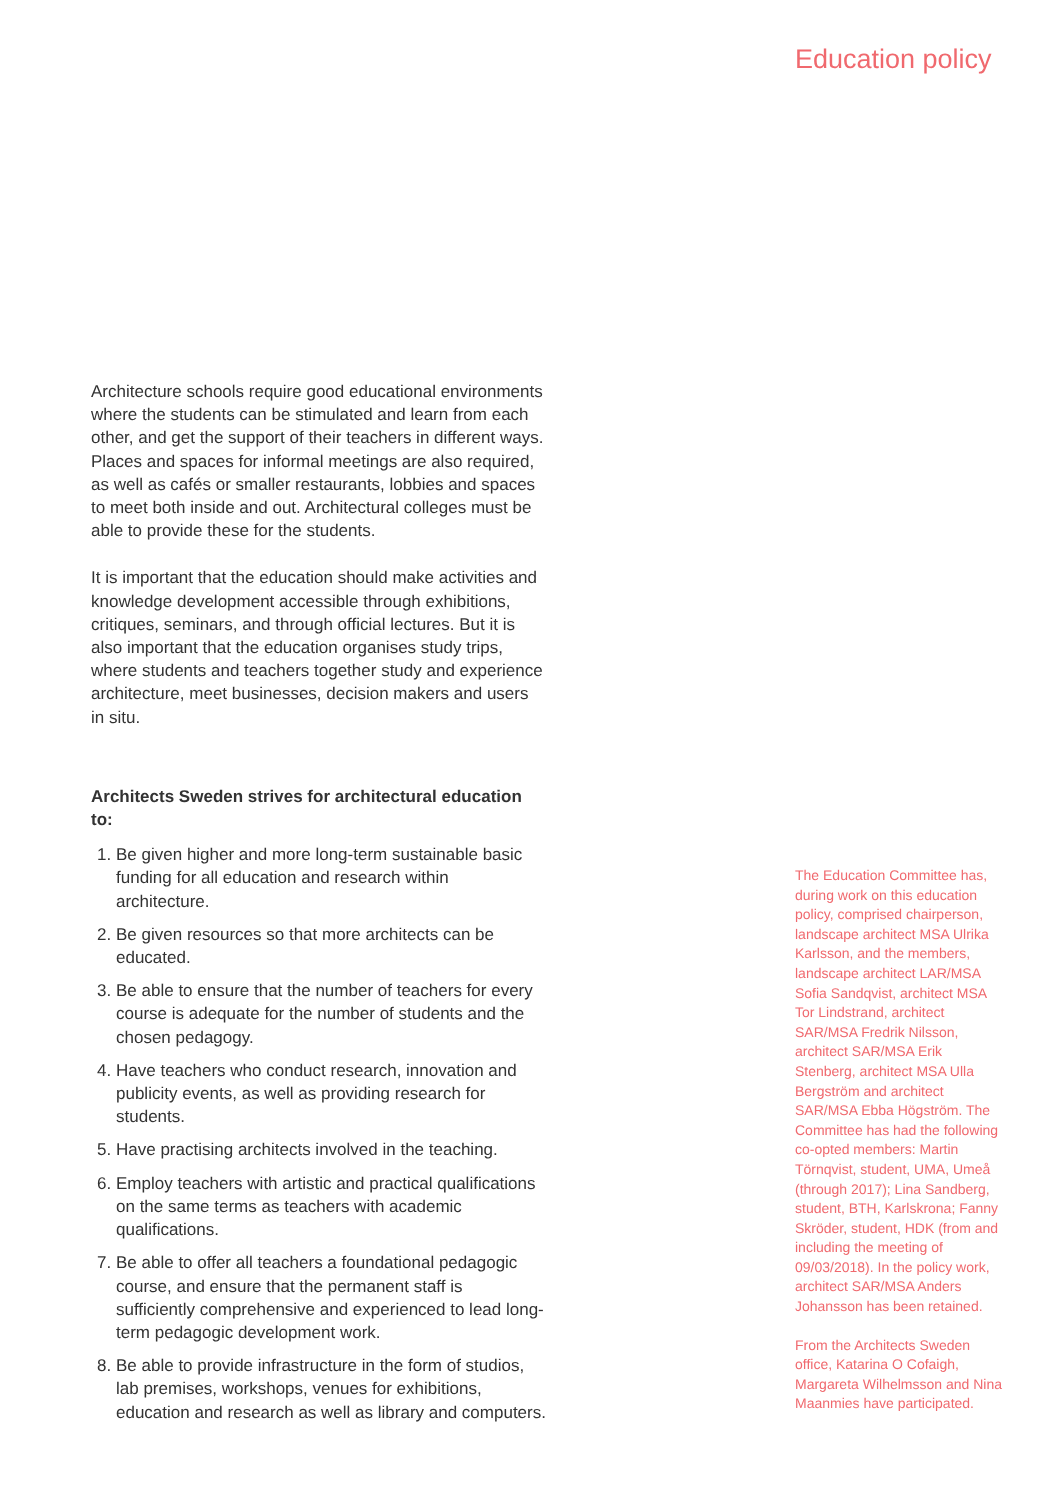Education policy
Architecture schools require good educational environments where the students can be stimulated and learn from each other, and get the support of their teachers in different ways. Places and spaces for informal meetings are also required, as well as cafés or smaller restaurants, lobbies and spaces to meet both inside and out. Architectural colleges must be able to provide these for the students.
It is important that the education should make activities and knowledge development accessible through exhibitions, critiques, seminars, and through official lectures. But it is also important that the education organises study trips, where students and teachers together study and experience architecture, meet businesses, decision makers and users in situ.
Architects Sweden strives for architectural education to:
1. Be given higher and more long-term sustainable basic funding for all education and research within architecture.
2. Be given resources so that more architects can be educated.
3. Be able to ensure that the number of teachers for every course is adequate for the number of students and the chosen pedagogy.
4. Have teachers who conduct research, innovation and publicity events, as well as providing research for students.
5. Have practising architects involved in the teaching.
6. Employ teachers with artistic and practical qualifications on the same terms as teachers with academic qualifications.
7. Be able to offer all teachers a foundational pedagogic course, and ensure that the permanent staff is sufficiently comprehensive and experienced to lead long-term pedagogic development work.
8. Be able to provide infrastructure in the form of studios, lab premises, workshops, venues for exhibitions, education and research as well as library and computers.
The Education Committee has, during work on this education policy, comprised chairperson, landscape architect MSA Ulrika Karlsson, and the members, landscape architect LAR/MSA Sofia Sandqvist, architect MSA Tor Lindstrand, architect SAR/MSA Fredrik Nilsson, architect SAR/MSA Erik Stenberg, architect MSA Ulla Bergström and architect SAR/MSA Ebba Högström. The Committee has had the following co-opted members: Martin Törnqvist, student, UMA, Umeå (through 2017); Lina Sandberg, student, BTH, Karlskrona; Fanny Skröder, student, HDK (from and including the meeting of 09/03/2018). In the policy work, architect SAR/MSA Anders Johansson has been retained.
From the Architects Sweden office, Katarina O Cofaigh, Margareta Wilhelmsson and Nina Maanmies have participated.